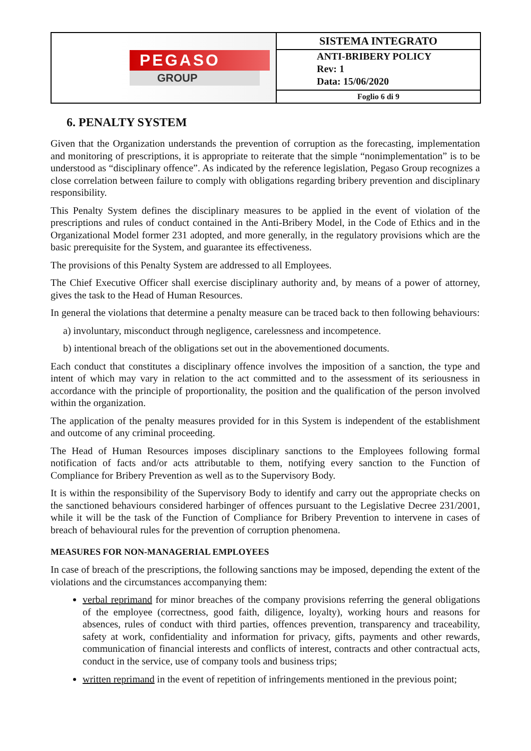| PEGASO GROUP | SISTEMA INTEGRATO |
| | ANTI-BRIBERY POLICY Rev: 1 Data: 15/06/2020 |
| | Foglio 6 di 9 |
6. PENALTY SYSTEM
Given that the Organization understands the prevention of corruption as the forecasting, implementation and monitoring of prescriptions, it is appropriate to reiterate that the simple “nonimplementation” is to be understood as “disciplinary offence”. As indicated by the reference legislation, Pegaso Group recognizes a close correlation between failure to comply with obligations regarding bribery prevention and disciplinary responsibility.
This Penalty System defines the disciplinary measures to be applied in the event of violation of the prescriptions and rules of conduct contained in the Anti-Bribery Model, in the Code of Ethics and in the Organizational Model former 231 adopted, and more generally, in the regulatory provisions which are the basic prerequisite for the System, and guarantee its effectiveness.
The provisions of this Penalty System are addressed to all Employees.
The Chief Executive Officer shall exercise disciplinary authority and, by means of a power of attorney, gives the task to the Head of Human Resources.
In general the violations that determine a penalty measure can be traced back to then following behaviours:
a) involuntary, misconduct through negligence, carelessness and incompetence.
b) intentional breach of the obligations set out in the abovementioned documents.
Each conduct that constitutes a disciplinary offence involves the imposition of a sanction, the type and intent of which may vary in relation to the act committed and to the assessment of its seriousness in accordance with the principle of proportionality, the position and the qualification of the person involved within the organization.
The application of the penalty measures provided for in this System is independent of the establishment and outcome of any criminal proceeding.
The Head of Human Resources imposes disciplinary sanctions to the Employees following formal notification of facts and/or acts attributable to them, notifying every sanction to the Function of Compliance for Bribery Prevention as well as to the Supervisory Body.
It is within the responsibility of the Supervisory Body to identify and carry out the appropriate checks on the sanctioned behaviours considered harbinger of offences pursuant to the Legislative Decree 231/2001, while it will be the task of the Function of Compliance for Bribery Prevention to intervene in cases of breach of behavioural rules for the prevention of corruption phenomena.
MEASURES FOR NON-MANAGERIAL EMPLOYEES
In case of breach of the prescriptions, the following sanctions may be imposed, depending the extent of the violations and the circumstances accompanying them:
verbal reprimand for minor breaches of the company provisions referring the general obligations of the employee (correctness, good faith, diligence, loyalty), working hours and reasons for absences, rules of conduct with third parties, offences prevention, transparency and traceability, safety at work, confidentiality and information for privacy, gifts, payments and other rewards, communication of financial interests and conflicts of interest, contracts and other contractual acts, conduct in the service, use of company tools and business trips;
written reprimand in the event of repetition of infringements mentioned in the previous point;